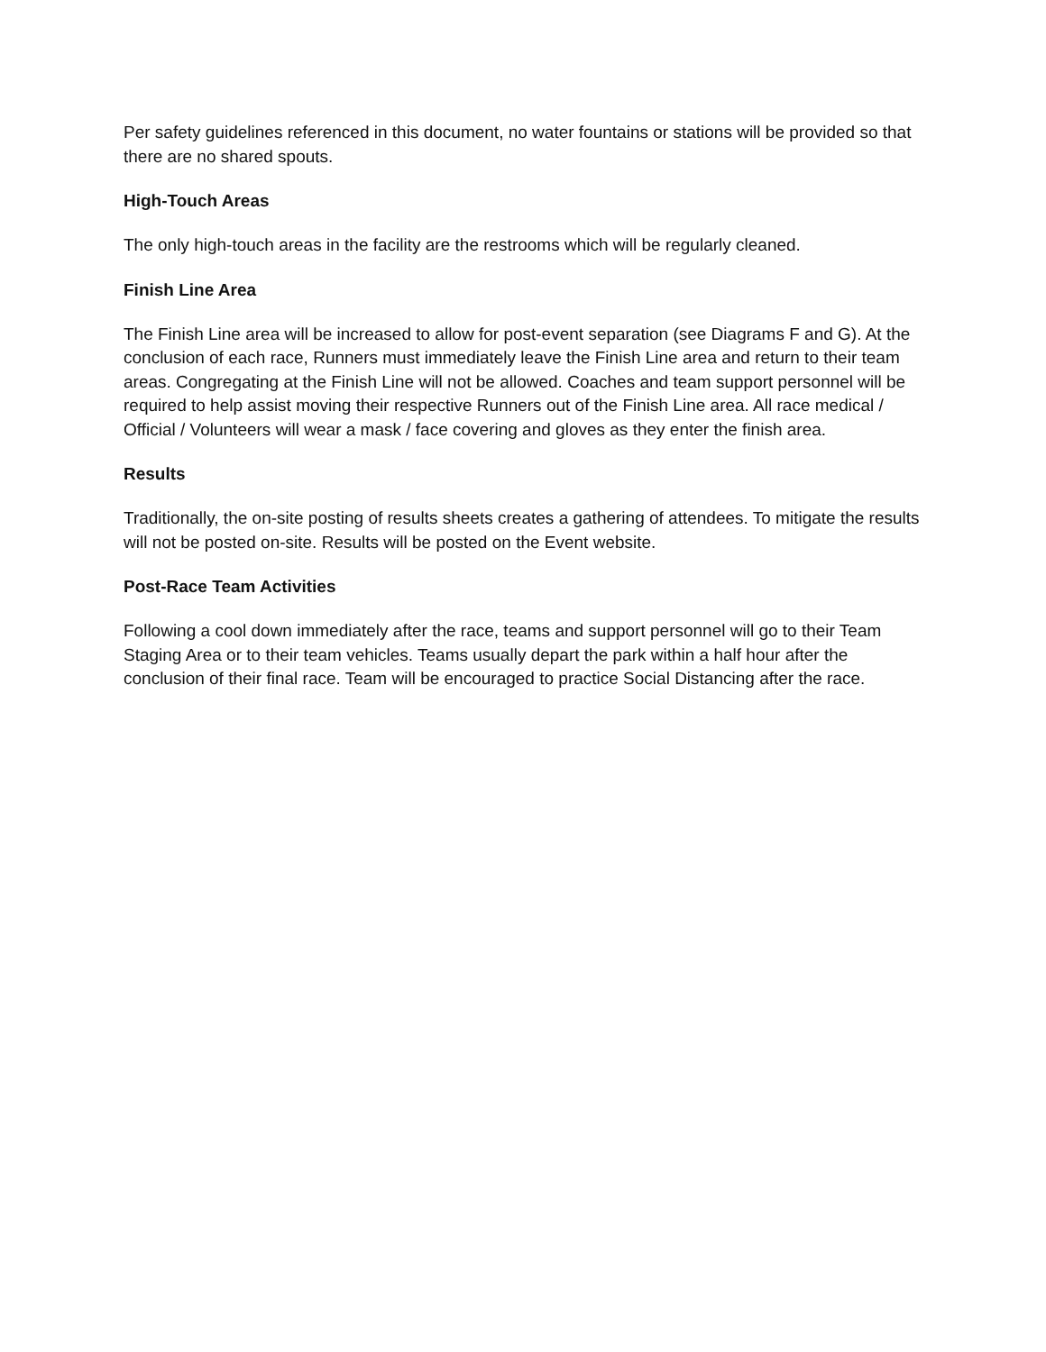Per safety guidelines referenced in this document, no water fountains or stations will be provided so that there are no shared spouts.
High-Touch Areas
The only high-touch areas in the facility are the restrooms which will be regularly cleaned.
Finish Line Area
The Finish Line area will be increased to allow for post-event separation (see Diagrams F and G). At the conclusion of each race, Runners must immediately leave the Finish Line area and return to their team areas. Congregating at the Finish Line will not be allowed. Coaches and team support personnel will be required to help assist moving their respective Runners out of the Finish Line area. All race medical / Official / Volunteers will wear a mask / face covering and gloves as they enter the finish area.
Results
Traditionally, the on-site posting of results sheets creates a gathering of attendees. To mitigate the results will not be posted on-site. Results will be posted on the Event website.
Post-Race Team Activities
Following a cool down immediately after the race, teams and support personnel will go to their Team Staging Area or to their team vehicles. Teams usually depart the park within a half hour after the conclusion of their final race. Team will be encouraged to practice Social Distancing after the race.